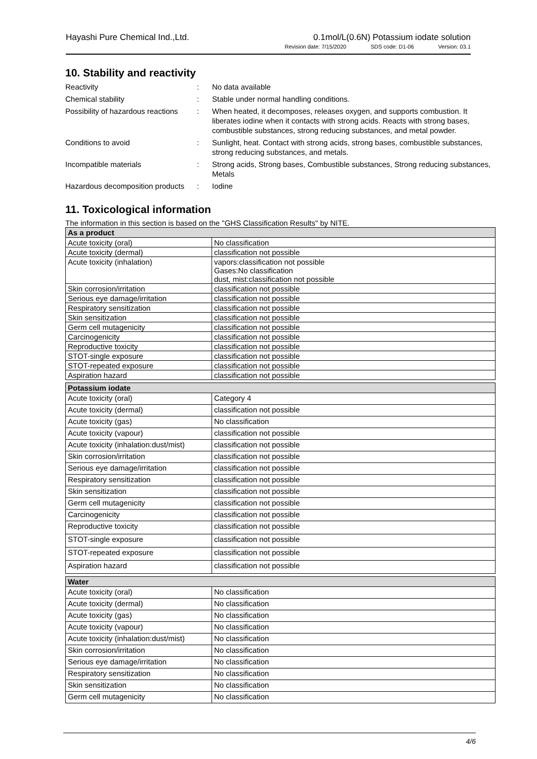Hayashi Pure Chemical Ind.,Ltd. 0.1mol/L(0.6N) Potassium iodate solution
Revision date: 7/15/2020 SDS code: D1-06 Version: 03.1
10. Stability and reactivity
Reactivity
:
No data available
Chemical stability
:
Stable under normal handling conditions.
Possibility of hazardous reactions
:
When heated, it decomposes, releases oxygen, and supports combustion. It liberates iodine when it contacts with strong acids. Reacts with strong bases, combustible substances, strong reducing substances, and metal powder.
Conditions to avoid
:
Sunlight, heat. Contact with strong acids, strong bases, combustible substances, strong reducing substances, and metals.
Incompatible materials
:
Strong acids, Strong bases, Combustible substances, Strong reducing substances, Metals
Hazardous decomposition products
:
Iodine
11. Toxicological information
The information in this section is based on the "GHS Classification Results" by NITE.
| As a product | |
| --- | --- |
| Acute toxicity (oral) | No classification |
| Acute toxicity (dermal) | classification not possible |
| Acute toxicity (inhalation) | vapors:classification not possible Gases:No classification dust, mist:classification not possible |
| Skin corrosion/irritation | classification not possible |
| Serious eye damage/irritation | classification not possible |
| Respiratory sensitization | classification not possible |
| Skin sensitization | classification not possible |
| Germ cell mutagenicity | classification not possible |
| Carcinogenicity | classification not possible |
| Reproductive toxicity | classification not possible |
| STOT-single exposure | classification not possible |
| STOT-repeated exposure | classification not possible |
| Aspiration hazard | classification not possible |
| Potassium iodate | |
| --- | --- |
| Acute toxicity (oral) | Category 4 |
| Acute toxicity (dermal) | classification not possible |
| Acute toxicity (gas) | No classification |
| Acute toxicity (vapour) | classification not possible |
| Acute toxicity (inhalation:dust/mist) | classification not possible |
| Skin corrosion/irritation | classification not possible |
| Serious eye damage/irritation | classification not possible |
| Respiratory sensitization | classification not possible |
| Skin sensitization | classification not possible |
| Germ cell mutagenicity | classification not possible |
| Carcinogenicity | classification not possible |
| Reproductive toxicity | classification not possible |
| STOT-single exposure | classification not possible |
| STOT-repeated exposure | classification not possible |
| Aspiration hazard | classification not possible |
| Water | |
| --- | --- |
| Acute toxicity (oral) | No classification |
| Acute toxicity (dermal) | No classification |
| Acute toxicity (gas) | No classification |
| Acute toxicity (vapour) | No classification |
| Acute toxicity (inhalation:dust/mist) | No classification |
| Skin corrosion/irritation | No classification |
| Serious eye damage/irritation | No classification |
| Respiratory sensitization | No classification |
| Skin sensitization | No classification |
| Germ cell mutagenicity | No classification |
4/6